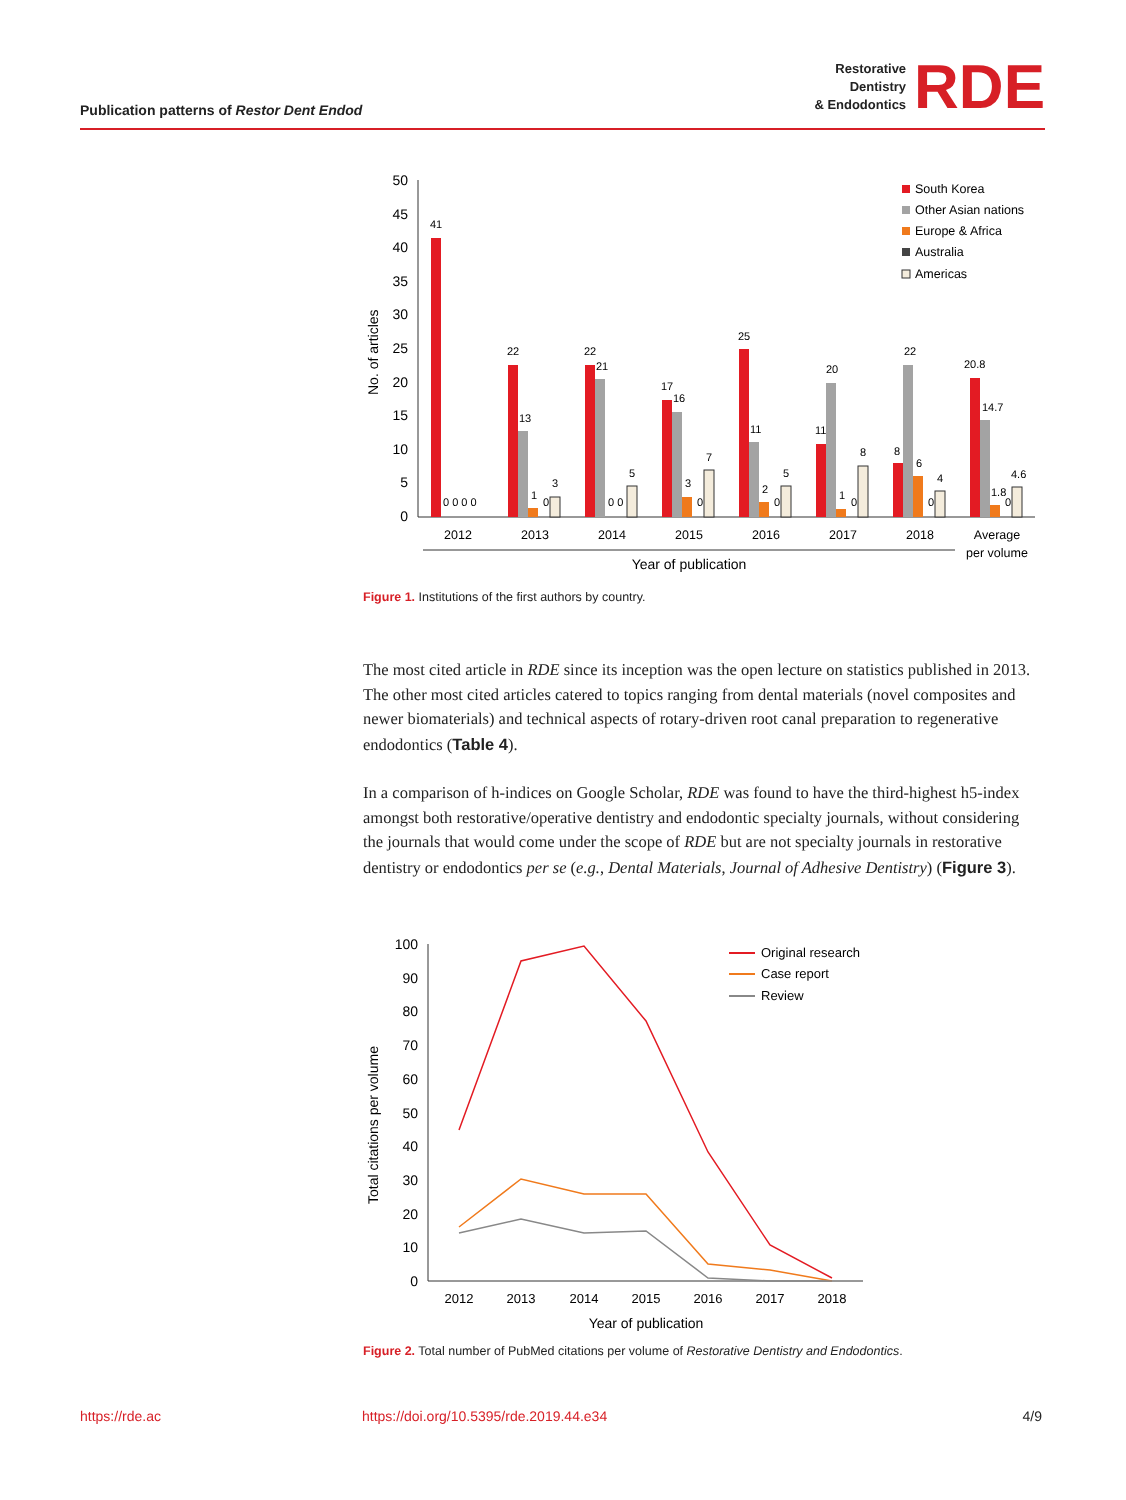Publication patterns of Restor Dent Endod
Restorative
Dentistry
& Endodontics
RDE
50
45
40
35
30
25
20
15
10
5
0
No. of articles
41
0 0 0 0
22
13
1
0
3
22
21
0 0
5
17
16
3
0
7
25
11
2
0
5
11
20
1
0
8
8
22
6
0
4
20.8
14.7
1.8
0
4.6
2012
2013
2014
2015
2016
2017
2018
Average
per volume
Year of publication
South Korea
Other Asian nations
Europe & Africa
Australia
Americas
Figure 1. Institutions of the first authors by country.
The most cited article in RDE since its inception was the open lecture on statistics published in 2013. The other most cited articles catered to topics ranging from dental materials (novel composites and newer biomaterials) and technical aspects of rotary-driven root canal preparation to regenerative endodontics (Table 4).
In a comparison of h-indices on Google Scholar, RDE was found to have the third-highest h5-index amongst both restorative/operative dentistry and endodontic specialty journals, without considering the journals that would come under the scope of RDE but are not specialty journals in restorative dentistry or endodontics per se (e.g., Dental Materials, Journal of Adhesive Dentistry) (Figure 3).
100
90
80
70
60
50
40
30
20
10
0
Total citations per volume
2012
2013
2014
2015
2016
2017
2018
Year of publication
Original research
Case report
Review
Figure 2. Total number of PubMed citations per volume of Restorative Dentistry and Endodontics.
https://rde.ac https://doi.org/10.5395/rde.2019.44.e34 4/9